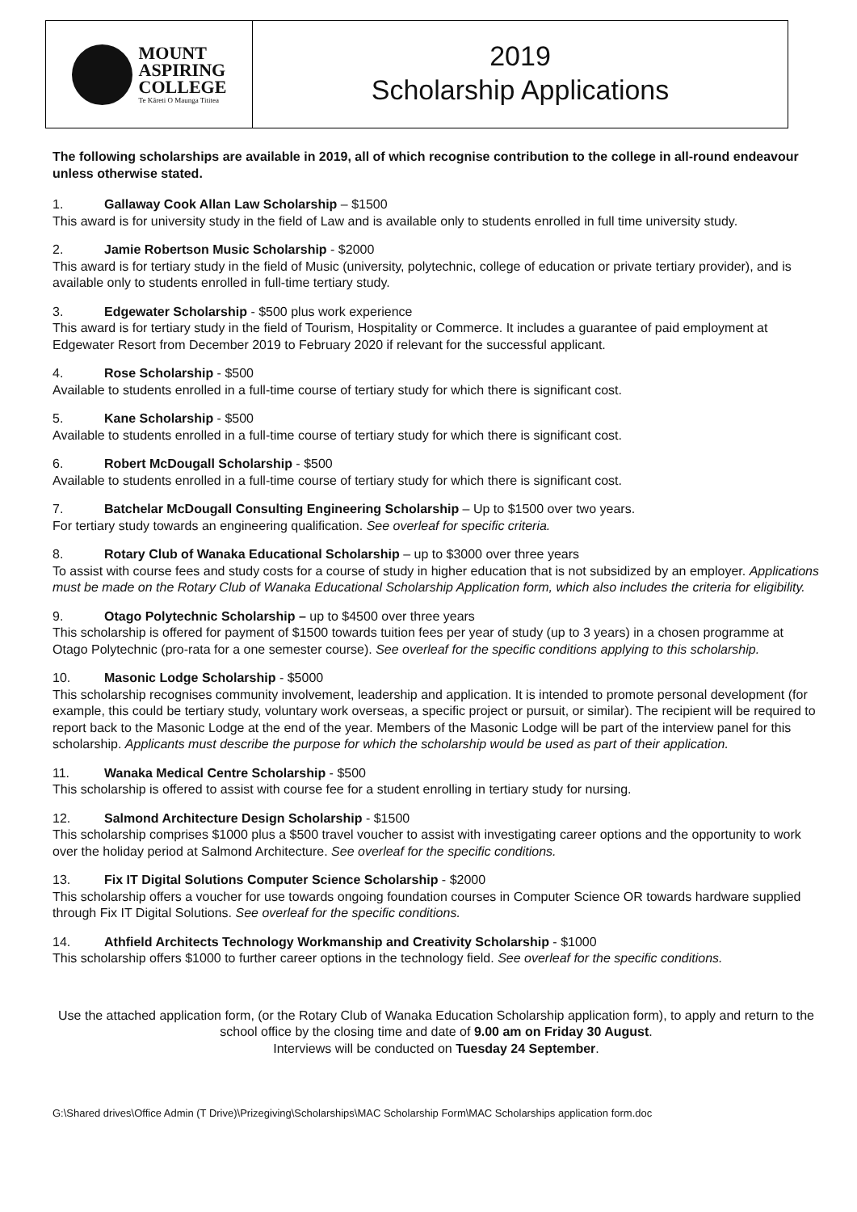MOUNT
ASPIRING
COLLEGE
Te Kāreti O Maunga Tititea
2019
Scholarship Applications
The following scholarships are available in 2019, all of which recognise contribution to the college in all-round endeavour unless otherwise stated.
1. Gallaway Cook Allan Law Scholarship – $1500
This award is for university study in the field of Law and is available only to students enrolled in full time university study.
2. Jamie Robertson Music Scholarship - $2000
This award is for tertiary study in the field of Music (university, polytechnic, college of education or private tertiary provider), and is available only to students enrolled in full-time tertiary study.
3. Edgewater Scholarship - $500 plus work experience
This award is for tertiary study in the field of Tourism, Hospitality or Commerce. It includes a guarantee of paid employment at Edgewater Resort from December 2019 to February 2020 if relevant for the successful applicant.
4. Rose Scholarship - $500
Available to students enrolled in a full-time course of tertiary study for which there is significant cost.
5. Kane Scholarship - $500
Available to students enrolled in a full-time course of tertiary study for which there is significant cost.
6. Robert McDougall Scholarship - $500
Available to students enrolled in a full-time course of tertiary study for which there is significant cost.
7. Batchelar McDougall Consulting Engineering Scholarship – Up to $1500 over two years.
For tertiary study towards an engineering qualification. See overleaf for specific criteria.
8. Rotary Club of Wanaka Educational Scholarship – up to $3000 over three years
To assist with course fees and study costs for a course of study in higher education that is not subsidized by an employer. Applications must be made on the Rotary Club of Wanaka Educational Scholarship Application form, which also includes the criteria for eligibility.
9. Otago Polytechnic Scholarship – up to $4500 over three years
This scholarship is offered for payment of $1500 towards tuition fees per year of study (up to 3 years) in a chosen programme at Otago Polytechnic (pro-rata for a one semester course). See overleaf for the specific conditions applying to this scholarship.
10. Masonic Lodge Scholarship - $5000
This scholarship recognises community involvement, leadership and application. It is intended to promote personal development (for example, this could be tertiary study, voluntary work overseas, a specific project or pursuit, or similar). The recipient will be required to report back to the Masonic Lodge at the end of the year. Members of the Masonic Lodge will be part of the interview panel for this scholarship. Applicants must describe the purpose for which the scholarship would be used as part of their application.
11. Wanaka Medical Centre Scholarship - $500
This scholarship is offered to assist with course fee for a student enrolling in tertiary study for nursing.
12. Salmond Architecture Design Scholarship - $1500
This scholarship comprises $1000 plus a $500 travel voucher to assist with investigating career options and the opportunity to work over the holiday period at Salmond Architecture. See overleaf for the specific conditions.
13. Fix IT Digital Solutions Computer Science Scholarship - $2000
This scholarship offers a voucher for use towards ongoing foundation courses in Computer Science OR towards hardware supplied through Fix IT Digital Solutions. See overleaf for the specific conditions.
14. Athfield Architects Technology Workmanship and Creativity Scholarship - $1000
This scholarship offers $1000 to further career options in the technology field. See overleaf for the specific conditions.
Use the attached application form, (or the Rotary Club of Wanaka Education Scholarship application form), to apply and return to the school office by the closing time and date of 9.00 am on Friday 30 August.
Interviews will be conducted on Tuesday 24 September.
G:\Shared drives\Office Admin (T Drive)\Prizegiving\Scholarships\MAC Scholarship Form\MAC Scholarships application form.doc